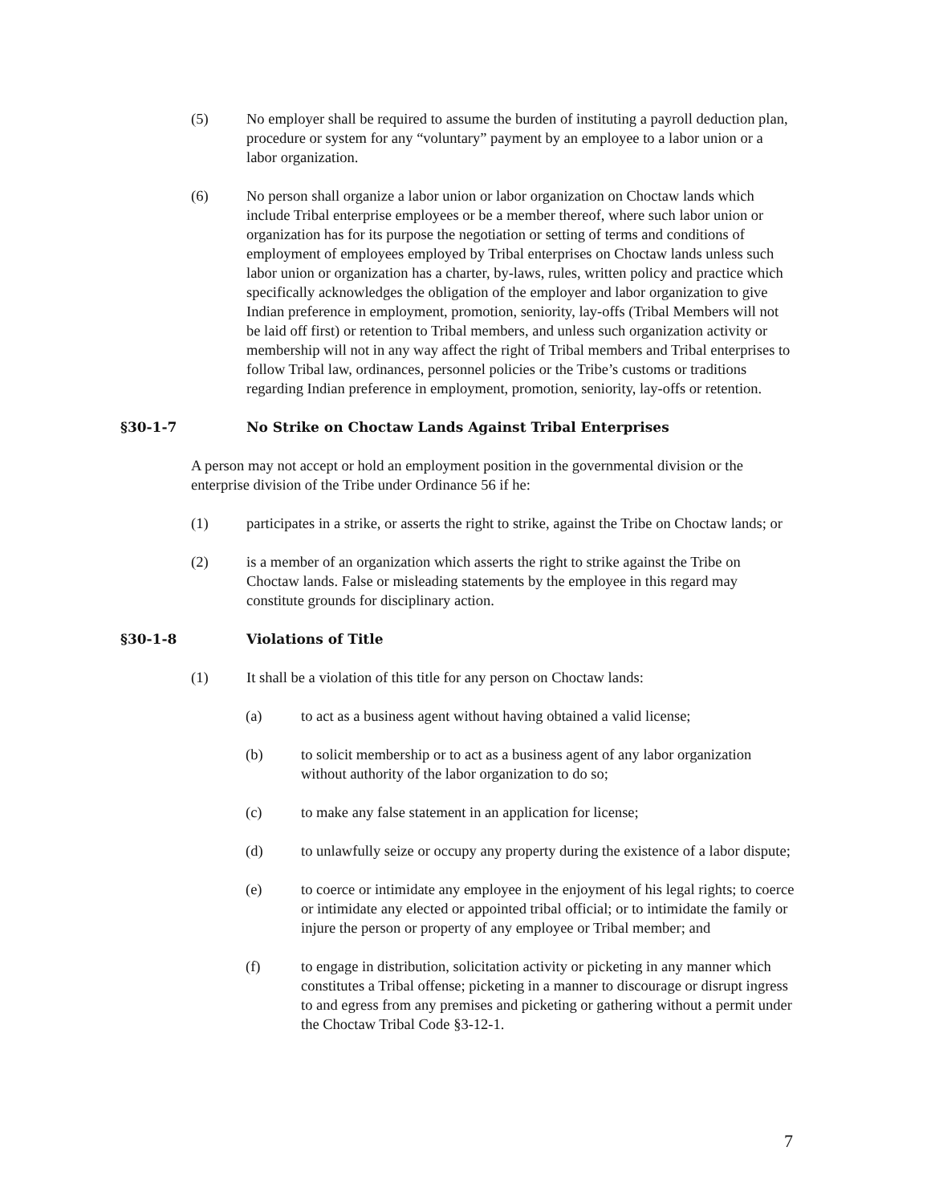(5) No employer shall be required to assume the burden of instituting a payroll deduction plan, procedure or system for any “voluntary” payment by an employee to a labor union or a labor organization.
(6) No person shall organize a labor union or labor organization on Choctaw lands which include Tribal enterprise employees or be a member thereof, where such labor union or organization has for its purpose the negotiation or setting of terms and conditions of employment of employees employed by Tribal enterprises on Choctaw lands unless such labor union or organization has a charter, by-laws, rules, written policy and practice which specifically acknowledges the obligation of the employer and labor organization to give Indian preference in employment, promotion, seniority, lay-offs (Tribal Members will not be laid off first) or retention to Tribal members, and unless such organization activity or membership will not in any way affect the right of Tribal members and Tribal enterprises to follow Tribal law, ordinances, personnel policies or the Tribe’s customs or traditions regarding Indian preference in employment, promotion, seniority, lay-offs or retention.
§30-1-7 No Strike on Choctaw Lands Against Tribal Enterprises
A person may not accept or hold an employment position in the governmental division or the enterprise division of the Tribe under Ordinance 56 if he:
(1) participates in a strike, or asserts the right to strike, against the Tribe on Choctaw lands; or
(2) is a member of an organization which asserts the right to strike against the Tribe on Choctaw lands. False or misleading statements by the employee in this regard may constitute grounds for disciplinary action.
§30-1-8 Violations of Title
(1) It shall be a violation of this title for any person on Choctaw lands:
(a) to act as a business agent without having obtained a valid license;
(b) to solicit membership or to act as a business agent of any labor organization without authority of the labor organization to do so;
(c) to make any false statement in an application for license;
(d) to unlawfully seize or occupy any property during the existence of a labor dispute;
(e) to coerce or intimidate any employee in the enjoyment of his legal rights; to coerce or intimidate any elected or appointed tribal official; or to intimidate the family or injure the person or property of any employee or Tribal member; and
(f) to engage in distribution, solicitation activity or picketing in any manner which constitutes a Tribal offense; picketing in a manner to discourage or disrupt ingress to and egress from any premises and picketing or gathering without a permit under the Choctaw Tribal Code §3-12-1.
7